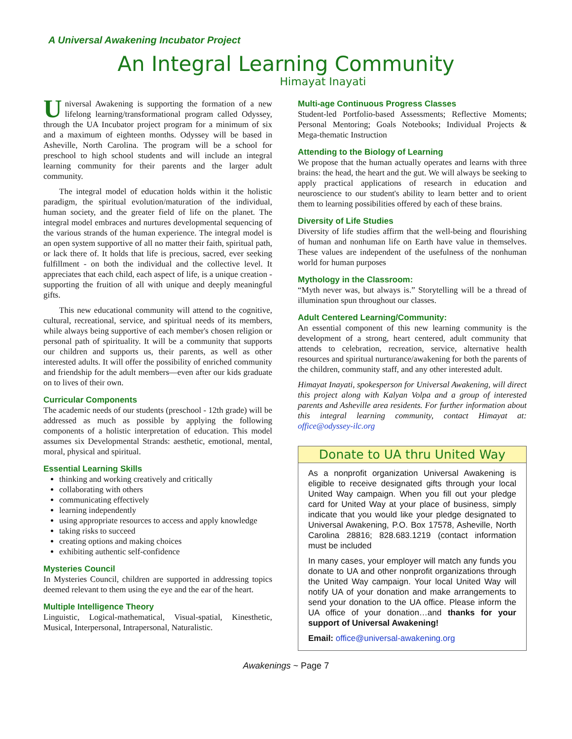A Universal Awakening Incubator Project
An Integral Learning Community
Himayat Inayati
Universal Awakening is supporting the formation of a new lifelong learning/transformational program called Odyssey, through the UA Incubator project program for a minimum of six and a maximum of eighteen months. Odyssey will be based in Asheville, North Carolina. The program will be a school for preschool to high school students and will include an integral learning community for their parents and the larger adult community.
The integral model of education holds within it the holistic paradigm, the spiritual evolution/maturation of the individual, human society, and the greater field of life on the planet. The integral model embraces and nurtures developmental sequencing of the various strands of the human experience. The integral model is an open system supportive of all no matter their faith, spiritual path, or lack there of. It holds that life is precious, sacred, ever seeking fulfillment - on both the individual and the collective level. It appreciates that each child, each aspect of life, is a unique creation - supporting the fruition of all with unique and deeply meaningful gifts.
This new educational community will attend to the cognitive, cultural, recreational, service, and spiritual needs of its members, while always being supportive of each member's chosen religion or personal path of spirituality. It will be a community that supports our children and supports us, their parents, as well as other interested adults. It will offer the possibility of enriched community and friendship for the adult members—even after our kids graduate on to lives of their own.
Curricular Components
The academic needs of our students (preschool - 12th grade) will be addressed as much as possible by applying the following components of a holistic interpretation of education. This model assumes six Developmental Strands: aesthetic, emotional, mental, moral, physical and spiritual.
Essential Learning Skills
thinking and working creatively and critically
collaborating with others
communicating effectively
learning independently
using appropriate resources to access and apply knowledge
taking risks to succeed
creating options and making choices
exhibiting authentic self-confidence
Mysteries Council
In Mysteries Council, children are supported in addressing topics deemed relevant to them using the eye and the ear of the heart.
Multiple Intelligence Theory
Linguistic, Logical-mathematical, Visual-spatial, Kinesthetic, Musical, Interpersonal, Intrapersonal, Naturalistic.
Multi-age Continuous Progress Classes
Student-led Portfolio-based Assessments; Reflective Moments; Personal Mentoring; Goals Notebooks; Individual Projects & Mega-thematic Instruction
Attending to the Biology of Learning
We propose that the human actually operates and learns with three brains: the head, the heart and the gut. We will always be seeking to apply practical applications of research in education and neuroscience to our student's ability to learn better and to orient them to learning possibilities offered by each of these brains.
Diversity of Life Studies
Diversity of life studies affirm that the well-being and flourishing of human and nonhuman life on Earth have value in themselves. These values are independent of the usefulness of the nonhuman world for human purposes
Mythology in the Classroom:
“Myth never was, but always is.” Storytelling will be a thread of illumination spun throughout our classes.
Adult Centered Learning/Community:
An essential component of this new learning community is the development of a strong, heart centered, adult community that attends to celebration, recreation, service, alternative health resources and spiritual nurturance/awakening for both the parents of the children, community staff, and any other interested adult.
Himayat Inayati, spokesperson for Universal Awakening, will direct this project along with Kalyan Volpa and a group of interested parents and Asheville area residents. For further information about this integral learning community, contact Himayat at: office@odyssey-ilc.org
Donate to UA thru United Way
As a nonprofit organization Universal Awakening is eligible to receive designated gifts through your local United Way campaign. When you fill out your pledge card for United Way at your place of business, simply indicate that you would like your pledge designated to Universal Awakening, P.O. Box 17578, Asheville, North Carolina 28816; 828.683.1219 (contact information must be included
In many cases, your employer will match any funds you donate to UA and other nonprofit organizations through the United Way campaign. Your local United Way will notify UA of your donation and make arrangements to send your donation to the UA office. Please inform the UA office of your donation…and thanks for your support of Universal Awakening!
Email: office@universal-awakening.org
Awakenings ~ Page 7